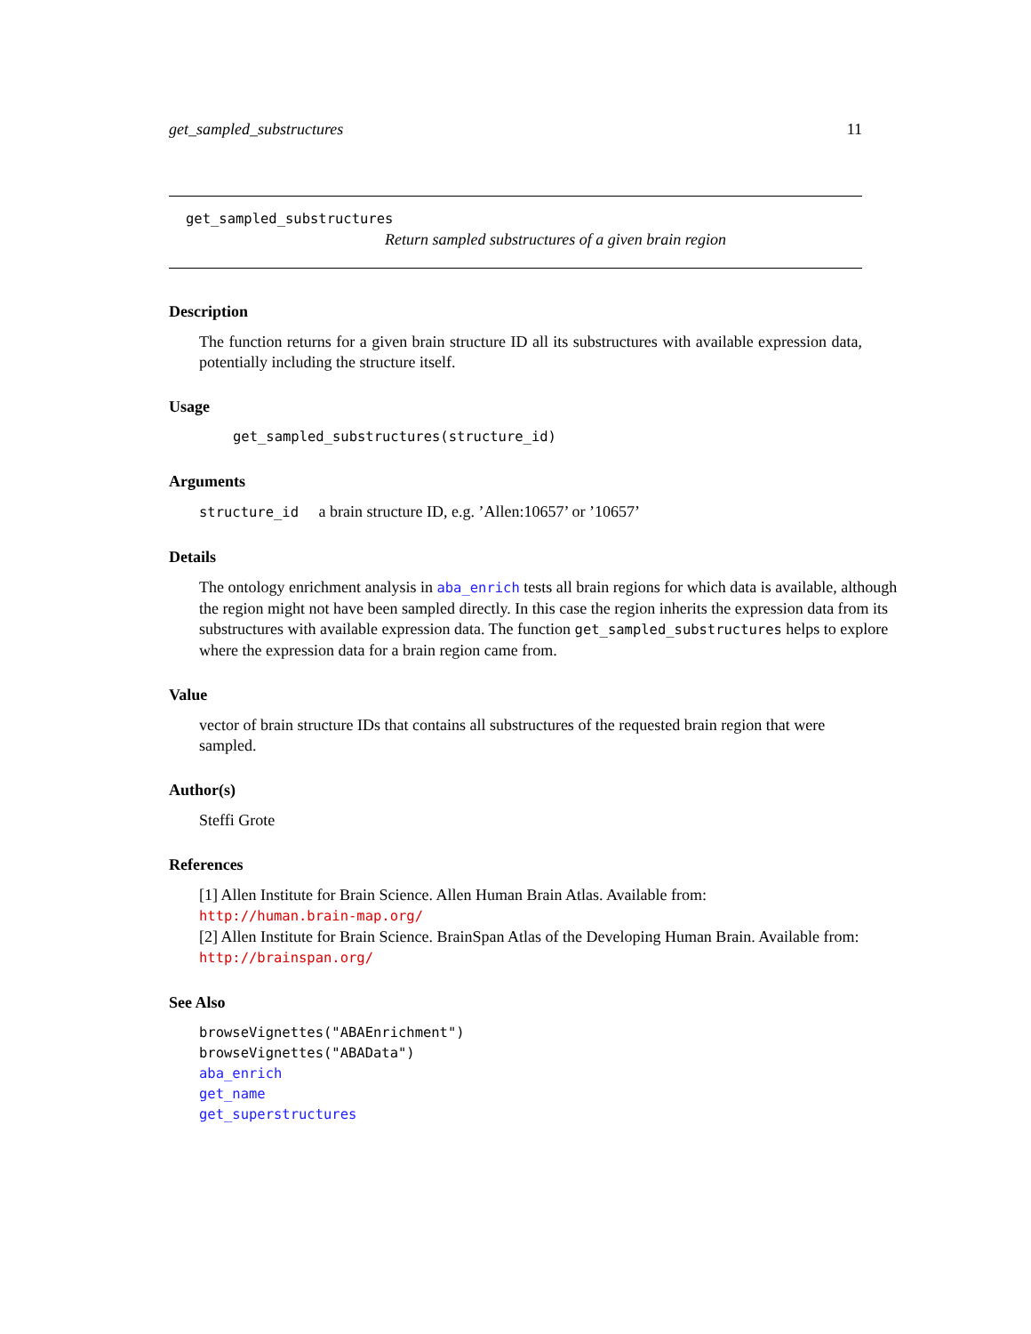get_sampled_substructures 11
get_sampled_substructures
Return sampled substructures of a given brain region
Description
The function returns for a given brain structure ID all its substructures with available expression data, potentially including the structure itself.
Usage
get_sampled_substructures(structure_id)
Arguments
structure_id a brain structure ID, e.g. ’Allen:10657’ or ’10657’
Details
The ontology enrichment analysis in aba_enrich tests all brain regions for which data is available, although the region might not have been sampled directly. In this case the region inherits the expression data from its substructures with available expression data. The function get_sampled_substructures helps to explore where the expression data for a brain region came from.
Value
vector of brain structure IDs that contains all substructures of the requested brain region that were sampled.
Author(s)
Steffi Grote
References
[1] Allen Institute for Brain Science. Allen Human Brain Atlas. Available from: http://human.brain-map.org/
[2] Allen Institute for Brain Science. BrainSpan Atlas of the Developing Human Brain. Available from: http://brainspan.org/
See Also
browseVignettes("ABAEnrichment")
browseVignettes("ABAData")
aba_enrich
get_name
get_superstructures